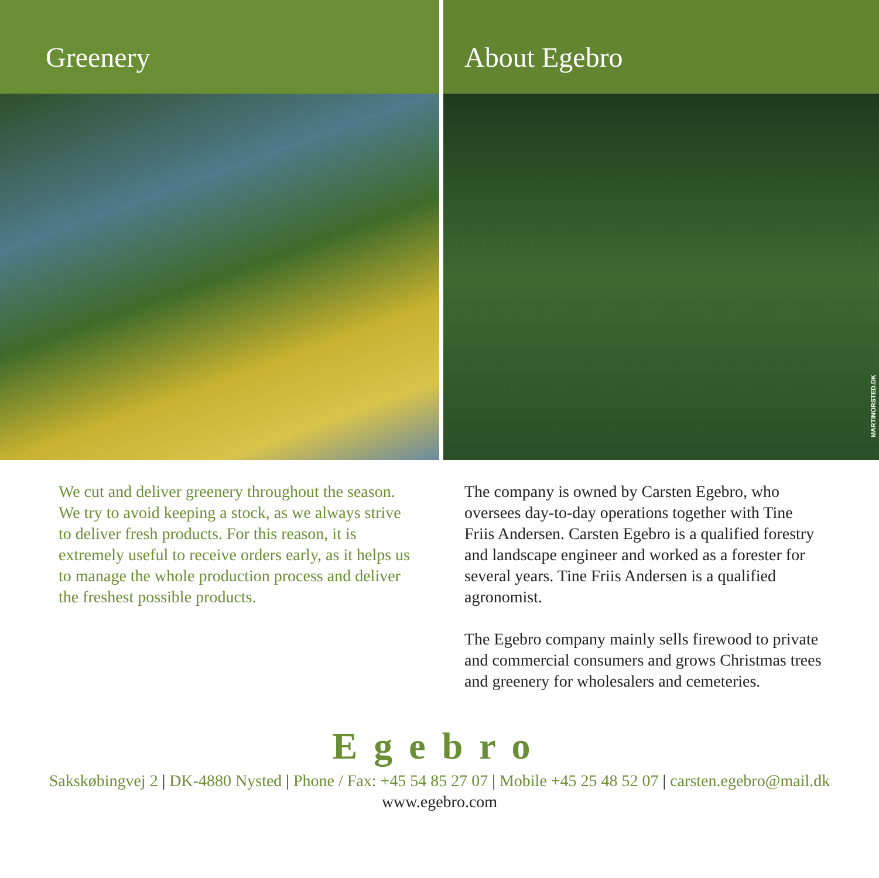Greenery About Egebro
MARTINORSTED.DK
We cut and deliver greenery throughout the season. We try to avoid keeping a stock, as we always strive to deliver fresh products. For this reason, it is extremely useful to receive orders early, as it helps us to manage the whole production process and deliver the freshest possible products.
The company is owned by Carsten Egebro, who oversees day-to-day operations together with Tine Friis Andersen. Carsten Egebro is a qualified forestry and landscape engineer and worked as a forester for several years. Tine Friis Andersen is a qualified agronomist.
The Egebro company mainly sells firewood to private and commercial consumers and grows Christmas trees and greenery for wholesalers and cemeteries.
Egebro
Sakskøbingvej 2 | DK-4880 Nysted | Phone / Fax: +45 54 85 27 07 | Mobile +45 25 48 52 07 | carsten.egebro@mail.dk
www.egebro.com